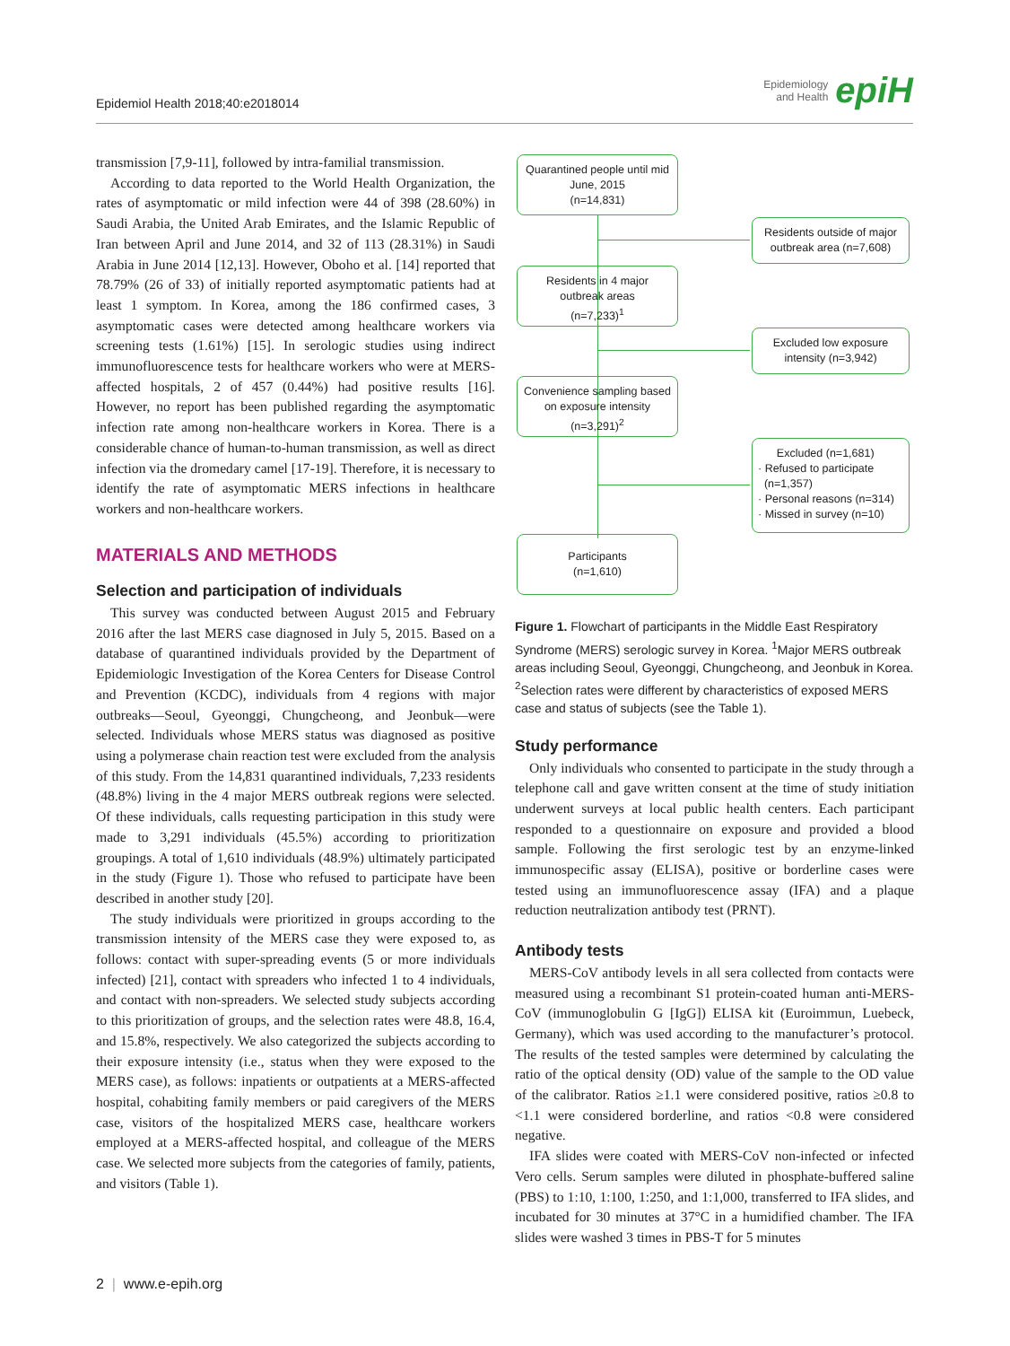Epidemiol Health 2018;40:e2018014 Epidemiology
and Health epiH
transmission [7,9-11], followed by intra-familial transmission.
According to data reported to the World Health Organization, the rates of asymptomatic or mild infection were 44 of 398 (28.60%) in Saudi Arabia, the United Arab Emirates, and the Islamic Republic of Iran between April and June 2014, and 32 of 113 (28.31%) in Saudi Arabia in June 2014 [12,13]. However, Oboho et al. [14] reported that 78.79% (26 of 33) of initially reported asymptomatic patients had at least 1 symptom. In Korea, among the 186 confirmed cases, 3 asymptomatic cases were detected among healthcare workers via screening tests (1.61%) [15]. In serologic studies using indirect immunofluorescence tests for healthcare workers who were at MERS-affected hospitals, 2 of 457 (0.44%) had positive results [16]. However, no report has been published regarding the asymptomatic infection rate among non-healthcare workers in Korea. There is a considerable chance of human-to-human transmission, as well as direct infection via the dromedary camel [17-19]. Therefore, it is necessary to identify the rate of asymptomatic MERS infections in healthcare workers and non-healthcare workers.
MATERIALS AND METHODS
Selection and participation of individuals
This survey was conducted between August 2015 and February 2016 after the last MERS case diagnosed in July 5, 2015. Based on a database of quarantined individuals provided by the Department of Epidemiologic Investigation of the Korea Centers for Disease Control and Prevention (KCDC), individuals from 4 regions with major outbreaks—Seoul, Gyeonggi, Chungcheong, and Jeonbuk—were selected. Individuals whose MERS status was diagnosed as positive using a polymerase chain reaction test were excluded from the analysis of this study. From the 14,831 quarantined individuals, 7,233 residents (48.8%) living in the 4 major MERS outbreak regions were selected. Of these individuals, calls requesting participation in this study were made to 3,291 individuals (45.5%) according to prioritization groupings. A total of 1,610 individuals (48.9%) ultimately participated in the study (Figure 1). Those who refused to participate have been described in another study [20].
The study individuals were prioritized in groups according to the transmission intensity of the MERS case they were exposed to, as follows: contact with super-spreading events (5 or more individuals infected) [21], contact with spreaders who infected 1 to 4 individuals, and contact with non-spreaders. We selected study subjects according to this prioritization of groups, and the selection rates were 48.8, 16.4, and 15.8%, respectively. We also categorized the subjects according to their exposure intensity (i.e., status when they were exposed to the MERS case), as follows: inpatients or outpatients at a MERS-affected hospital, cohabiting family members or paid caregivers of the MERS case, visitors of the hospitalized MERS case, healthcare workers employed at a MERS-affected hospital, and colleague of the MERS case. We selected more subjects from the categories of family, patients, and visitors (Table 1).
Quarantined people until mid June, 2015
(n=14,831)
Residents outside of major outbreak area (n=7,608)
Residents in 4 major outbreak areas
(n=7,233)<sup>1</sup>
Excluded low exposure intensity (n=3,942)
Convenience sampling based on exposure intensity (n=3,291)<sup>2</sup>
Excluded (n=1,681)
· Refused to participate
(n=1,357)
· Personal reasons (n=314)
· Missed in survey (n=10)
Participants
(n=1,610)
Figure 1. Flowchart of participants in the Middle East Respiratory Syndrome (MERS) serologic survey in Korea. <sup>1</sup>Major MERS outbreak areas including Seoul, Gyeonggi, Chungcheong, and Jeonbuk in Korea. <sup>2</sup>Selection rates were different by characteristics of exposed MERS case and status of subjects (see the Table 1).
Study performance
Only individuals who consented to participate in the study through a telephone call and gave written consent at the time of study initiation underwent surveys at local public health centers. Each participant responded to a questionnaire on exposure and provided a blood sample. Following the first serologic test by an enzyme-linked immunospecific assay (ELISA), positive or borderline cases were tested using an immunofluorescence assay (IFA) and a plaque reduction neutralization antibody test (PRNT).
Antibody tests
MERS-CoV antibody levels in all sera collected from contacts were measured using a recombinant S1 protein-coated human anti-MERS-CoV (immunoglobulin G [IgG]) ELISA kit (Euroimmun, Luebeck, Germany), which was used according to the manufacturer’s protocol. The results of the tested samples were determined by calculating the ratio of the optical density (OD) value of the sample to the OD value of the calibrator. Ratios ≥1.1 were considered positive, ratios ≥0.8 to <1.1 were considered borderline, and ratios <0.8 were considered negative.
IFA slides were coated with MERS-CoV non-infected or infected Vero cells. Serum samples were diluted in phosphate-buffered saline (PBS) to 1:10, 1:100, 1:250, and 1:1,000, transferred to IFA slides, and incubated for 30 minutes at 37°C in a humidified chamber. The IFA slides were washed 3 times in PBS-T for 5 minutes
2 | www.e-epih.org